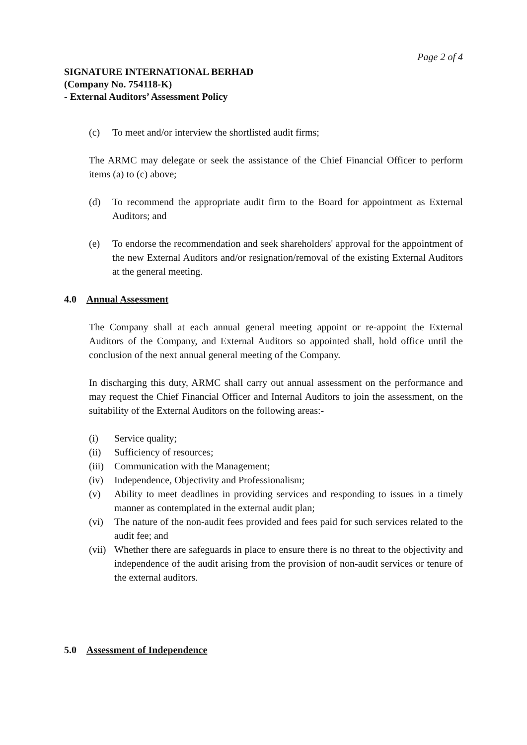Page 2 of 4
SIGNATURE INTERNATIONAL BERHAD
(Company No. 754118-K)
- External Auditors’ Assessment Policy
(c) To meet and/or interview the shortlisted audit firms;
The ARMC may delegate or seek the assistance of the Chief Financial Officer to perform items (a) to (c) above;
(d) To recommend the appropriate audit firm to the Board for appointment as External Auditors; and
(e) To endorse the recommendation and seek shareholders' approval for the appointment of the new External Auditors and/or resignation/removal of the existing External Auditors at the general meeting.
4.0 Annual Assessment
The Company shall at each annual general meeting appoint or re-appoint the External Auditors of the Company, and External Auditors so appointed shall, hold office until the conclusion of the next annual general meeting of the Company.
In discharging this duty, ARMC shall carry out annual assessment on the performance and may request the Chief Financial Officer and Internal Auditors to join the assessment, on the suitability of the External Auditors on the following areas:-
(i) Service quality;
(ii) Sufficiency of resources;
(iii) Communication with the Management;
(iv) Independence, Objectivity and Professionalism;
(v) Ability to meet deadlines in providing services and responding to issues in a timely manner as contemplated in the external audit plan;
(vi) The nature of the non-audit fees provided and fees paid for such services related to the audit fee; and
(vii) Whether there are safeguards in place to ensure there is no threat to the objectivity and independence of the audit arising from the provision of non-audit services or tenure of the external auditors.
5.0 Assessment of Independence